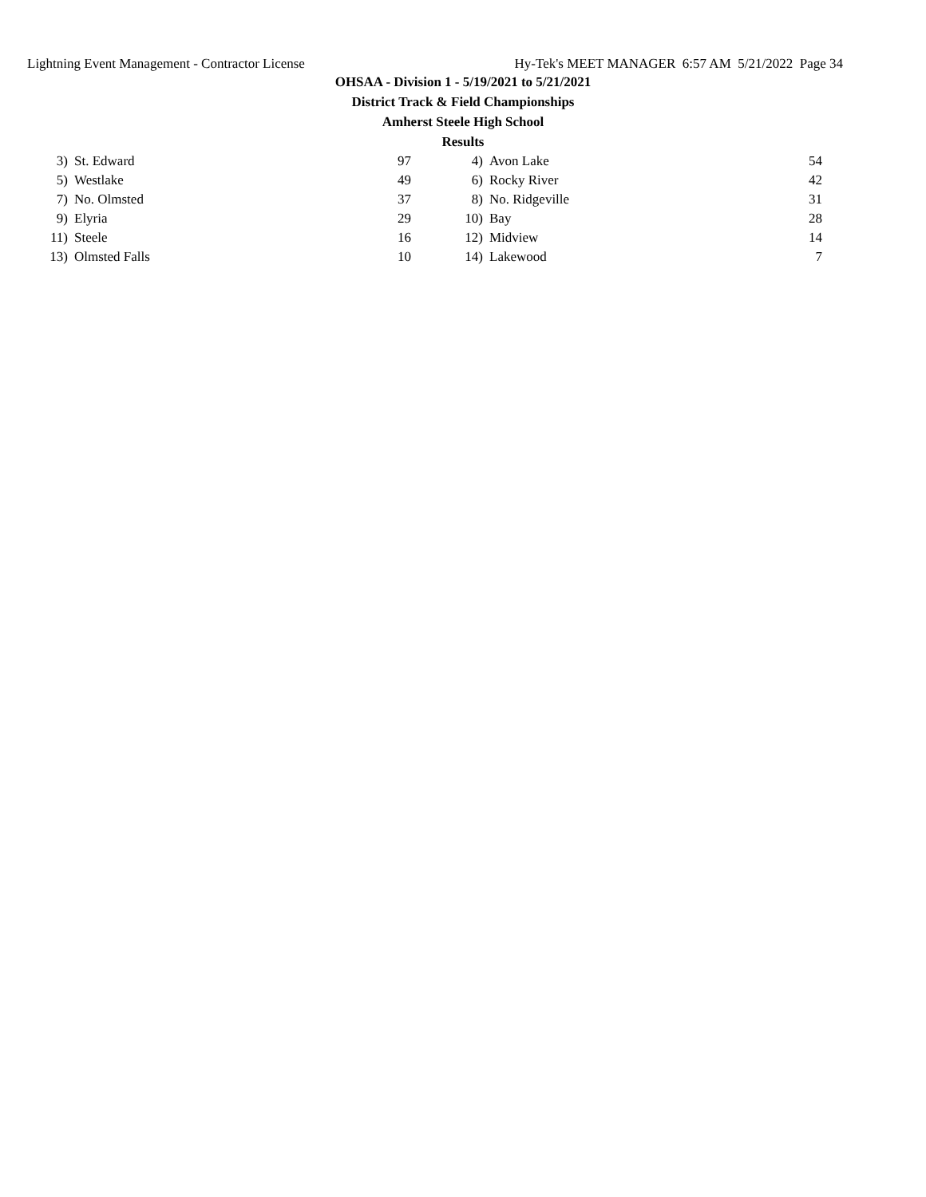Lightning Event Management - Contractor License Hy-Tek's MEET MANAGER 6:57 AM 5/21/2022 Page 34
OHSAA - Division 1 - 5/19/2021 to 5/21/2021
District Track & Field Championships
Amherst Steele High School
Results
| 3) | St. Edward | 97 | | 4) | Avon Lake | 54 |
| 5) | Westlake | 49 | | 6) | Rocky River | 42 |
| 7) | No. Olmsted | 37 | | 8) | No. Ridgeville | 31 |
| 9) | Elyria | 29 | | 10) | Bay | 28 |
| 11) | Steele | 16 | | 12) | Midview | 14 |
| 13) | Olmsted Falls | 10 | | 14) | Lakewood | 7 |